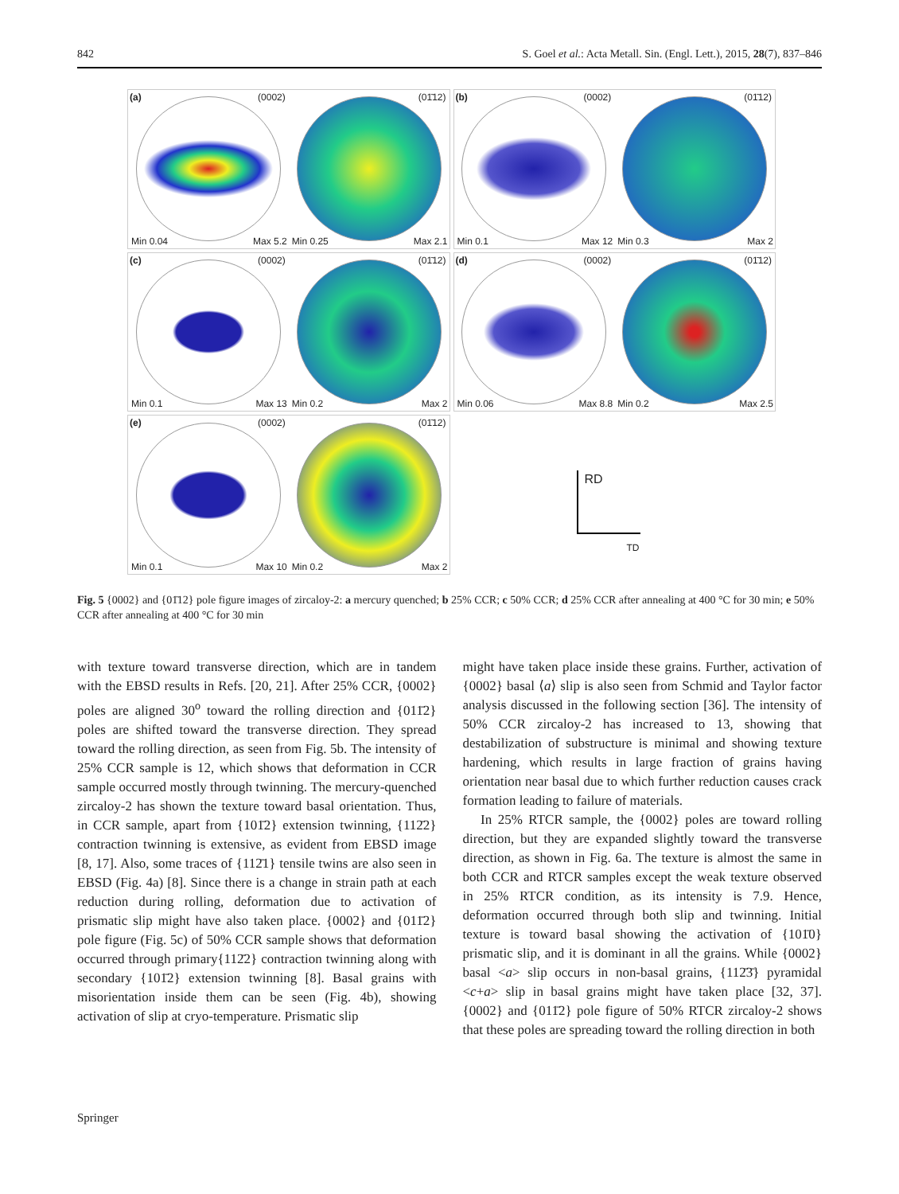842 S. Goel et al.: Acta Metall. Sin. (Engl. Lett.), 2015, 28(7), 837–846
(a) (0002)
Min 0.04 Max 5.2
(01̄12)
Min 0.25 Max 2.1
(b) (0002)
Min 0.1 Max 12
(01̄12)
Min 0.3 Max 2
(c) (0002)
Min 0.1 Max 13
(01̄12)
Min 0.2 Max 2
(d) (0002)
Min 0.06 Max 8.8
(01̄12)
Min 0.2 Max 2.5
(e) (0002)
Min 0.1 Max 10
(01̄12)
Min 0.2 Max 2
RD
TD
Fig. 5 {0002} and {01̄12} pole figure images of zircaloy-2: a mercury quenched; b 25% CCR; c 50% CCR; d 25% CCR after annealing at 400 °C for 30 min; e 50% CCR after annealing at 400 °C for 30 min
with texture toward transverse direction, which are in tandem with the EBSD results in Refs. [20, 21]. After 25% CCR, {0002} poles are aligned 30<sup>o</sup> toward the rolling direction and {011̄2} poles are shifted toward the transverse direction. They spread toward the rolling direction, as seen from Fig. 5b. The intensity of 25% CCR sample is 12, which shows that deformation in CCR sample occurred mostly through twinning. The mercury-quenched zircaloy-2 has shown the texture toward basal orientation. Thus, in CCR sample, apart from {101̄2} extension twinning, {112̄2} contraction twinning is extensive, as evident from EBSD image [8, 17]. Also, some traces of {112̄1} tensile twins are also seen in EBSD (Fig. 4a) [8]. Since there is a change in strain path at each reduction during rolling, deformation due to activation of prismatic slip might have also taken place. {0002} and {011̄2} pole figure (Fig. 5c) of 50% CCR sample shows that deformation occurred through primary{112̄2} contraction twinning along with secondary {101̄2} extension twinning [8]. Basal grains with misorientation inside them can be seen (Fig. 4b), showing activation of slip at cryo-temperature. Prismatic slip
might have taken place inside these grains. Further, activation of {0002} basal ⟨a⟩ slip is also seen from Schmid and Taylor factor analysis discussed in the following section [36]. The intensity of 50% CCR zircaloy-2 has increased to 13, showing that destabilization of substructure is minimal and showing texture hardening, which results in large fraction of grains having orientation near basal due to which further reduction causes crack formation leading to failure of materials.
In 25% RTCR sample, the {0002} poles are toward rolling direction, but they are expanded slightly toward the transverse direction, as shown in Fig. 6a. The texture is almost the same in both CCR and RTCR samples except the weak texture observed in 25% RTCR condition, as its intensity is 7.9. Hence, deformation occurred through both slip and twinning. Initial texture is toward basal showing the activation of {101̄0} prismatic slip, and it is dominant in all the grains. While {0002} basal <a> slip occurs in non-basal grains, {112̄3̄} pyramidal <c+a> slip in basal grains might have taken place [32, 37]. {0002} and {011̄2} pole figure of 50% RTCR zircaloy-2 shows that these poles are spreading toward the rolling direction in both
Springer